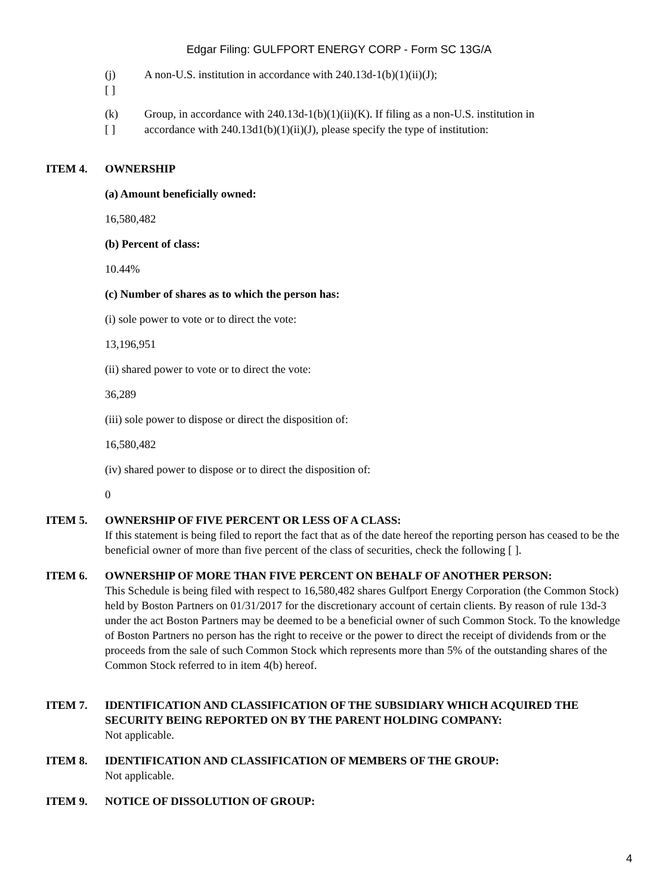Edgar Filing: GULFPORT ENERGY CORP - Form SC 13G/A
(j)
[ ]
A non-U.S. institution in accordance with 240.13d-1(b)(1)(ii)(J);
(k)
[ ]
Group, in accordance with 240.13d-1(b)(1)(ii)(K). If filing as a non-U.S. institution in
accordance with 240.13d1(b)(1)(ii)(J), please specify the type of institution:
ITEM 4. OWNERSHIP
(a) Amount beneficially owned:
16,580,482
(b) Percent of class:
10.44%
(c) Number of shares as to which the person has:
(i) sole power to vote or to direct the vote:
13,196,951
(ii) shared power to vote or to direct the vote:
36,289
(iii) sole power to dispose or direct the disposition of:
16,580,482
(iv) shared power to dispose or to direct the disposition of:
0
ITEM 5. OWNERSHIP OF FIVE PERCENT OR LESS OF A CLASS:
If this statement is being filed to report the fact that as of the date hereof the reporting person has ceased to be the beneficial owner of more than five percent of the class of securities, check the following [ ].
ITEM 6. OWNERSHIP OF MORE THAN FIVE PERCENT ON BEHALF OF ANOTHER PERSON:
This Schedule is being filed with respect to 16,580,482 shares Gulfport Energy Corporation (the Common Stock) held by Boston Partners on 01/31/2017 for the discretionary account of certain clients. By reason of rule 13d-3 under the act Boston Partners may be deemed to be a beneficial owner of such Common Stock. To the knowledge of Boston Partners no person has the right to receive or the power to direct the receipt of dividends from or the proceeds from the sale of such Common Stock which represents more than 5% of the outstanding shares of the Common Stock referred to in item 4(b) hereof.
ITEM 7. IDENTIFICATION AND CLASSIFICATION OF THE SUBSIDIARY WHICH ACQUIRED THE SECURITY BEING REPORTED ON BY THE PARENT HOLDING COMPANY:
Not applicable.
ITEM 8. IDENTIFICATION AND CLASSIFICATION OF MEMBERS OF THE GROUP:
Not applicable.
ITEM 9. NOTICE OF DISSOLUTION OF GROUP:
4